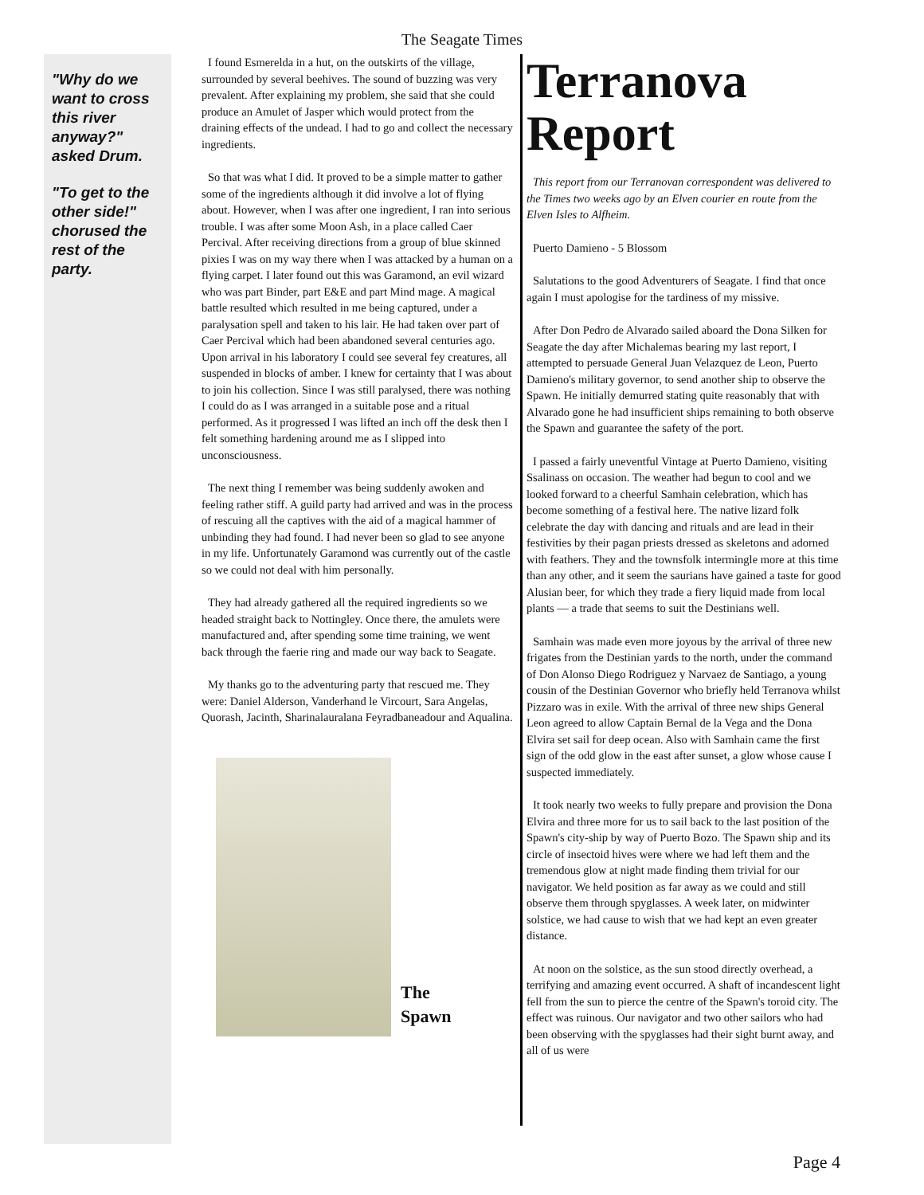The Seagate Times
"Why do we want to cross this river anyway?" asked Drum.
"To get to the other side!" chorused the rest of the party.
I found Esmerelda in a hut, on the outskirts of the village, surrounded by several beehives. The sound of buzzing was very prevalent. After explaining my problem, she said that she could produce an Amulet of Jasper which would protect from the draining effects of the undead. I had to go and collect the necessary ingredients.
So that was what I did. It proved to be a simple matter to gather some of the ingredients although it did involve a lot of flying about. However, when I was after one ingredient, I ran into serious trouble. I was after some Moon Ash, in a place called Caer Percival. After receiving directions from a group of blue skinned pixies I was on my way there when I was attacked by a human on a flying carpet. I later found out this was Garamond, an evil wizard who was part Binder, part E&E and part Mind mage. A magical battle resulted which resulted in me being captured, under a paralysation spell and taken to his lair. He had taken over part of Caer Percival which had been abandoned several centuries ago. Upon arrival in his laboratory I could see several fey creatures, all suspended in blocks of amber. I knew for certainty that I was about to join his collection. Since I was still paralysed, there was nothing I could do as I was arranged in a suitable pose and a ritual performed. As it progressed I was lifted an inch off the desk then I felt something hardening around me as I slipped into unconsciousness.
The next thing I remember was being suddenly awoken and feeling rather stiff. A guild party had arrived and was in the process of rescuing all the captives with the aid of a magical hammer of unbinding they had found. I had never been so glad to see anyone in my life. Unfortunately Garamond was currently out of the castle so we could not deal with him personally.
They had already gathered all the required ingredients so we headed straight back to Nottingley. Once there, the amulets were manufactured and, after spending some time training, we went back through the faerie ring and made our way back to Seagate.
My thanks go to the adventuring party that rescued me. They were: Daniel Alderson, Vanderhand le Vircourt, Sara Angelas, Quorash, Jacinth, Sharinalauralana Feyradbaneadour and Aqualina.
The
Spawn
Terranova Report
This report from our Terranovan correspondent was delivered to the Times two weeks ago by an Elven courier en route from the Elven Isles to Alfheim.
Puerto Damieno - 5 Blossom
Salutations to the good Adventurers of Seagate. I find that once again I must apologise for the tardiness of my missive.
After Don Pedro de Alvarado sailed aboard the Dona Silken for Seagate the day after Michalemas bearing my last report, I attempted to persuade General Juan Velazquez de Leon, Puerto Damieno's military governor, to send another ship to observe the Spawn. He initially demurred stating quite reasonably that with Alvarado gone he had insufficient ships remaining to both observe the Spawn and guarantee the safety of the port.
I passed a fairly uneventful Vintage at Puerto Damieno, visiting Ssalinass on occasion. The weather had begun to cool and we looked forward to a cheerful Samhain celebration, which has become something of a festival here. The native lizard folk celebrate the day with dancing and rituals and are lead in their festivities by their pagan priests dressed as skeletons and adorned with feathers. They and the townsfolk intermingle more at this time than any other, and it seem the saurians have gained a taste for good Alusian beer, for which they trade a fiery liquid made from local plants — a trade that seems to suit the Destinians well.
Samhain was made even more joyous by the arrival of three new frigates from the Destinian yards to the north, under the command of Don Alonso Diego Rodriguez y Narvaez de Santiago, a young cousin of the Destinian Governor who briefly held Terranova whilst Pizzaro was in exile. With the arrival of three new ships General Leon agreed to allow Captain Bernal de la Vega and the Dona Elvira set sail for deep ocean. Also with Samhain came the first sign of the odd glow in the east after sunset, a glow whose cause I suspected immediately.
It took nearly two weeks to fully prepare and provision the Dona Elvira and three more for us to sail back to the last position of the Spawn's city-ship by way of Puerto Bozo. The Spawn ship and its circle of insectoid hives were where we had left them and the tremendous glow at night made finding them trivial for our navigator. We held position as far away as we could and still observe them through spyglasses. A week later, on midwinter solstice, we had cause to wish that we had kept an even greater distance.
At noon on the solstice, as the sun stood directly overhead, a terrifying and amazing event occurred. A shaft of incandescent light fell from the sun to pierce the centre of the Spawn's toroid city. The effect was ruinous. Our navigator and two other sailors who had been observing with the spyglasses had their sight burnt away, and all of us were
Page 4